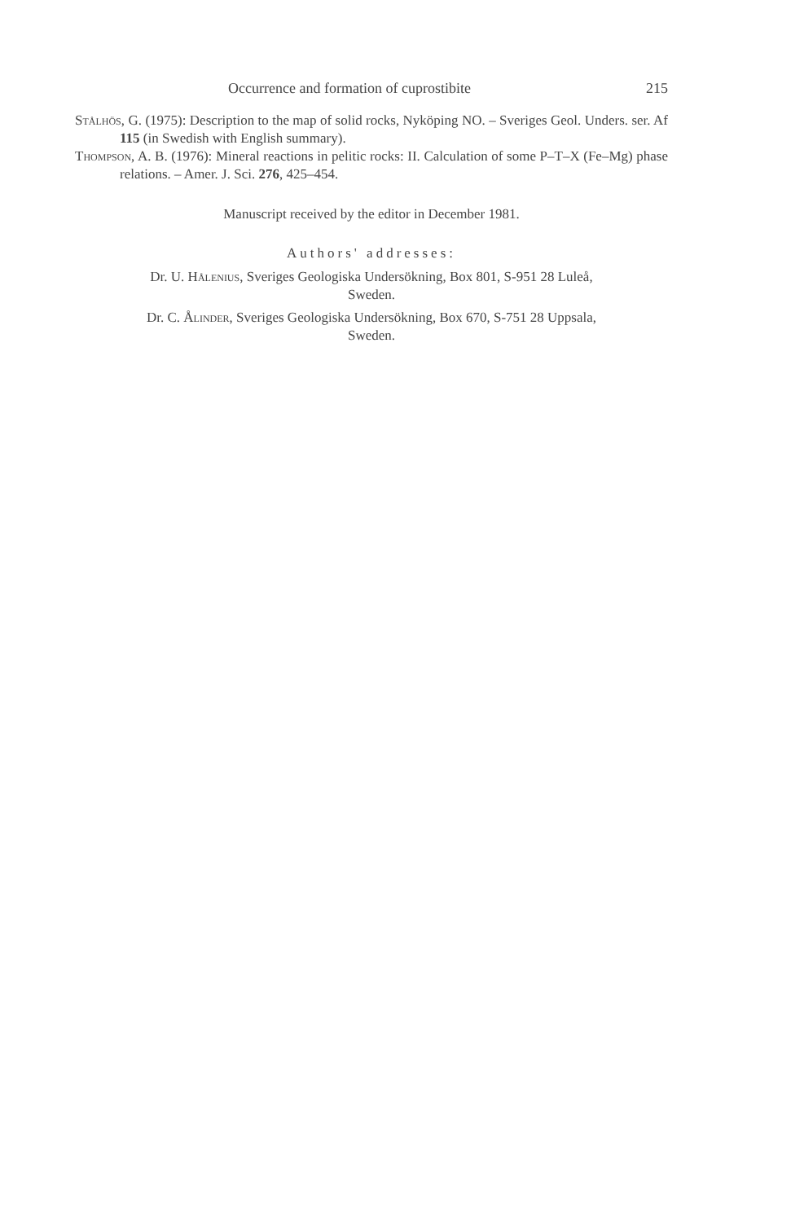Occurrence and formation of cuprostibite 215
Stålhös, G. (1975): Description to the map of solid rocks, Nyköping NO. – Sveriges Geol. Unders. ser. Af 115 (in Swedish with English summary).
Thompson, A. B. (1976): Mineral reactions in pelitic rocks: II. Calculation of some P–T–X (Fe–Mg) phase relations. – Amer. J. Sci. 276, 425–454.
Manuscript received by the editor in December 1981.
Authors' addresses:
Dr. U. Hålenius, Sveriges Geologiska Undersökning, Box 801, S-951 28 Luleå,
Sweden.
Dr. C. Ålinder, Sveriges Geologiska Undersökning, Box 670, S-751 28 Uppsala,
Sweden.